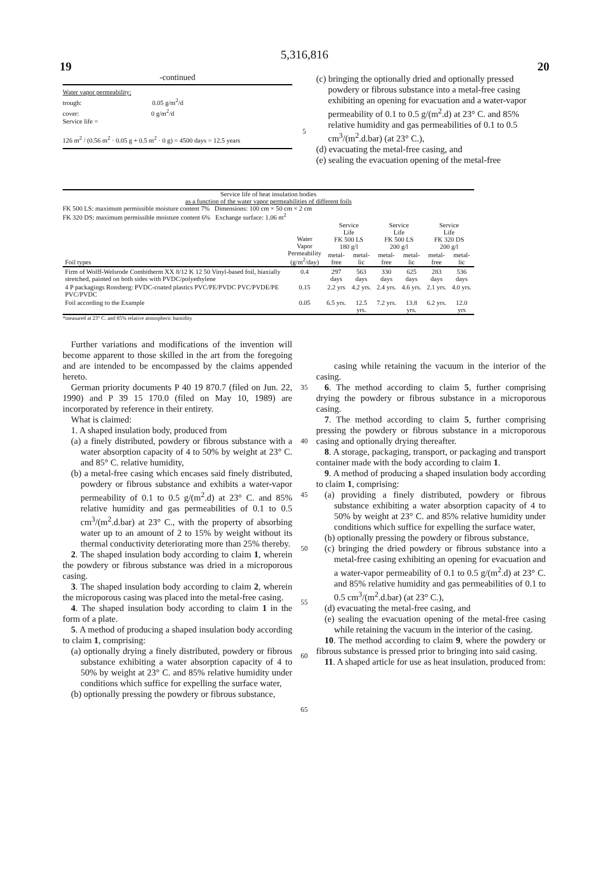19 5,316,816 20
-continued
Water vapor permeability:
trough: 0.05 g/m<sup>2</sup>/d
cover: 0 g/m<sup>2</sup>/d
Service life =
126 m<sup>2</sup> / (0.56 m<sup>2</sup> · 0.05 g + 0.5 m<sup>2</sup> · 0 g) = 4500 days = 12.5 years
5
(c) bringing the optionally dried and optionally pressed powdery or fibrous substance into a metal-free casing exhibiting an opening for evacuation and a water-vapor permeability of 0.1 to 0.5 g/(m<sup>2</sup>.d) at 23° C. and 85% relative humidity and gas permeabilities of 0.1 to 0.5 cm<sup>3</sup>/(m<sup>2</sup>.d.bar) (at 23° C.),
(d) evacuating the metal-free casing, and
(e) sealing the evacuation opening of the metal-free
Service life of heat insulation bodies
as a function of the water vapor permeabilities of different foils
FK 500 LS: maximum permissible moisture content 7% Dimensions: 100 cm × 50 cm × 2 cm
FK 320 DS: maximum permissible moisture content 6% Exchange surface: 1.06 m<sup>2</sup>
| Foil types | Water Vapor Permeability (g/m<sup>2</sup>/day) | Service Life FK 500 LS 180 g/l | | Service Life FK 500 LS 200 g/l | | Service Life FK 320 DS 200 g/l | |
| --- | --- | --- | --- | --- | --- | --- | --- |
| | | metal- free | metal- lic | metal- free | metal- lic | metal- free | metal- lic |
| Firm of Wolff-Welsrode Combitherm XX 8/12 K 12 50 Vinyl-based foil, biaxially stretched, painted on both sides with PVDC/polyethylene | 0.4 | 297 days | 563 days | 330 days | 625 days | 283 days | 536 days |
| 4 P packagings Ronsberg: PVDC-coated plastics PVC/PE/PVDC PVC/PVDE/PE PVC/PVDC | 0.15 | 2.2 yrs | 4.2 yrs. | 2.4 yrs. | 4.6 yrs. | 2.1 yrs. | 4.0 yrs. |
| Foil according to the Example | 0.05 | 6.5 yrs. | 12.5 yrs. | 7.2 yrs. | 13.8 yrs. | 6.2 yrs. | 12.0 yrs |
*measured at 23° C. and 85% relative atmospheric humidity
Further variations and modifications of the invention will become apparent to those skilled in the art from the foregoing and are intended to be encompassed by the claims appended hereto.
German priority documents P 40 19 870.7 (filed on Jun. 22, 1990) and P 39 15 170.0 (filed on May 10, 1989) are incorporated by reference in their entirety.
What is claimed:
1. A shaped insulation body, produced from
(a) a finely distributed, powdery or fibrous substance with a water absorption capacity of 4 to 50% by weight at 23° C. and 85° C. relative humidity,
(b) a metal-free casing which encases said finely distributed, powdery or fibrous substance and exhibits a water-vapor permeability of 0.1 to 0.5 g/(m<sup>2</sup>.d) at 23° C. and 85% relative humidity and gas permeabilities of 0.1 to 0.5 cm<sup>3</sup>/(m<sup>2</sup>.d.bar) at 23° C., with the property of absorbing water up to an amount of 2 to 15% by weight without its thermal conductivity deteriorating more than 25% thereby.
2. The shaped insulation body according to claim 1, wherein the powdery or fibrous substance was dried in a microporous casing.
3. The shaped insulation body according to claim 2, wherein the microporous casing was placed into the metal-free casing.
4. The shaped insulation body according to claim 1 in the form of a plate.
5. A method of producing a shaped insulation body according to claim 1, comprising:
(a) optionally drying a finely distributed, powdery or fibrous substance exhibiting a water absorption capacity of 4 to 50% by weight at 23° C. and 85% relative humidity under conditions which suffice for expelling the surface water,
(b) optionally pressing the powdery or fibrous substance,
35
40
45
50
55
60
65
casing while retaining the vacuum in the interior of the casing.
6. The method according to claim 5, further comprising drying the powdery or fibrous substance in a microporous casing.
7. The method according to claim 5, further comprising pressing the powdery or fibrous substance in a microporous casing and optionally drying thereafter.
8. A storage, packaging, transport, or packaging and transport container made with the body according to claim 1.
9. A method of producing a shaped insulation body according to claim 1, comprising:
(a) providing a finely distributed, powdery or fibrous substance exhibiting a water absorption capacity of 4 to 50% by weight at 23° C. and 85% relative humidity under conditions which suffice for expelling the surface water,
(b) optionally pressing the powdery or fibrous substance,
(c) bringing the dried powdery or fibrous substance into a metal-free casing exhibiting an opening for evacuation and a water-vapor permeability of 0.1 to 0.5 g/(m<sup>2</sup>.d) at 23° C. and 85% relative humidity and gas permeabilities of 0.1 to 0.5 cm<sup>3</sup>/(m<sup>2</sup>.d.bar) (at 23° C.),
(d) evacuating the metal-free casing, and
(e) sealing the evacuation opening of the metal-free casing while retaining the vacuum in the interior of the casing.
10. The method according to claim 9, where the powdery or fibrous substance is pressed prior to bringing into said casing.
11. A shaped article for use as heat insulation, produced from: